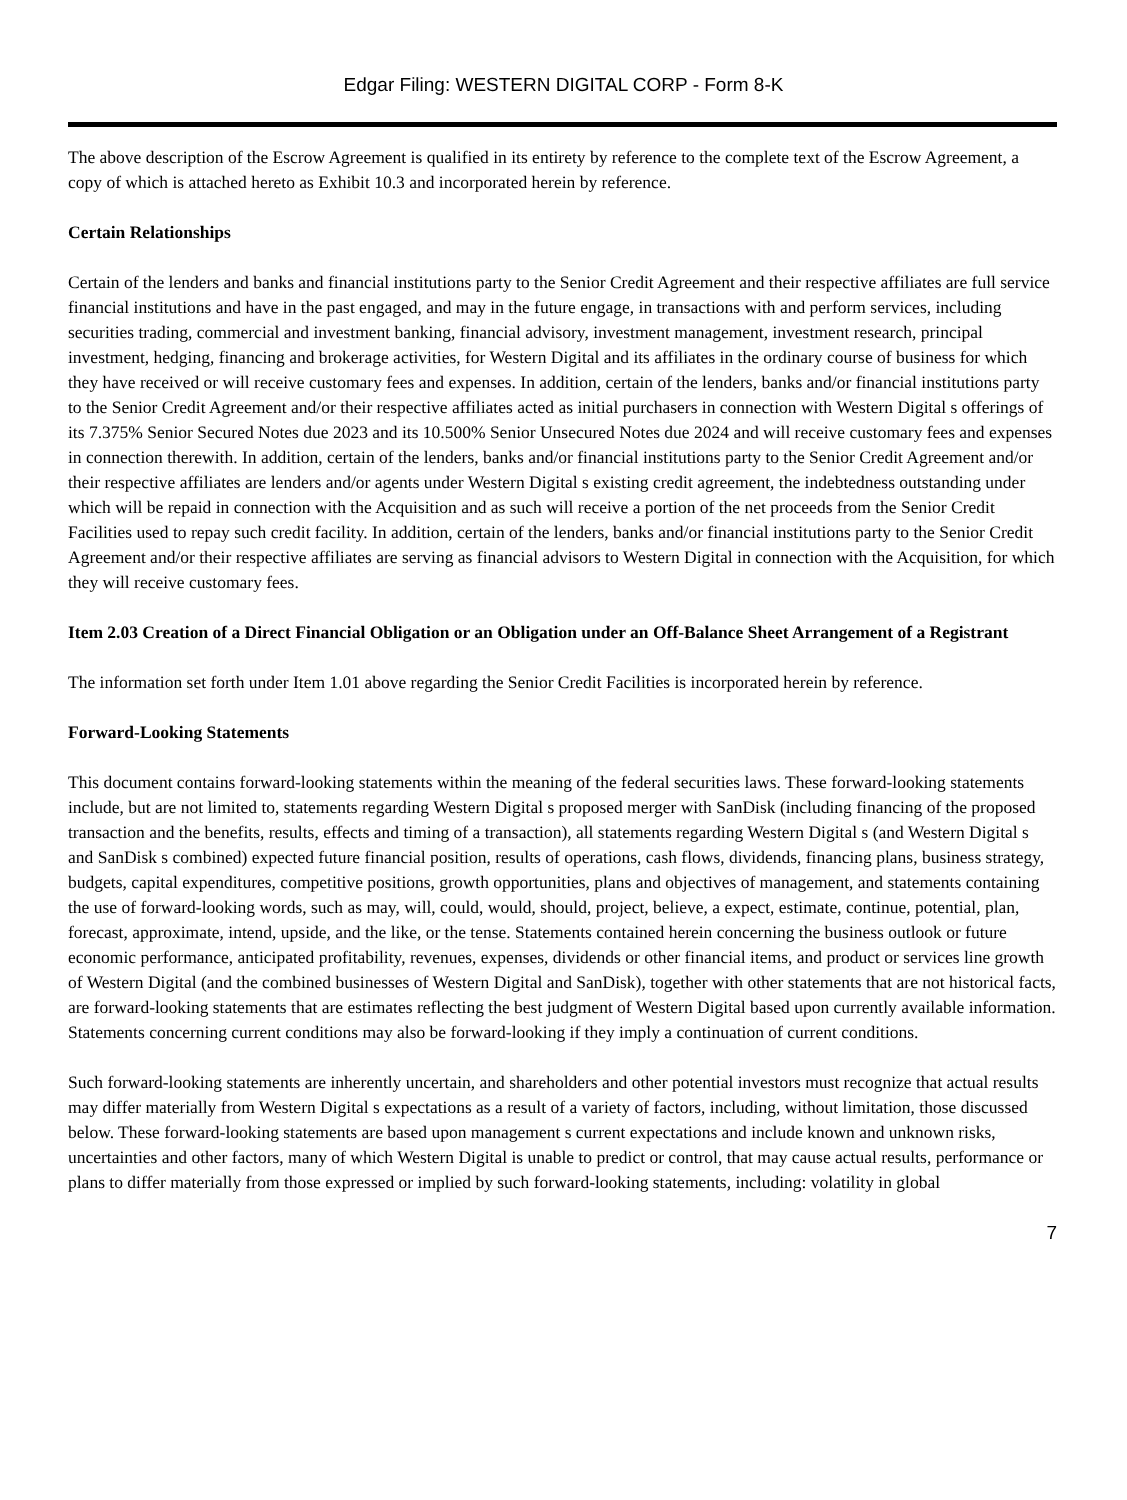Edgar Filing: WESTERN DIGITAL CORP - Form 8-K
The above description of the Escrow Agreement is qualified in its entirety by reference to the complete text of the Escrow Agreement, a copy of which is attached hereto as Exhibit 10.3 and incorporated herein by reference.
Certain Relationships
Certain of the lenders and banks and financial institutions party to the Senior Credit Agreement and their respective affiliates are full service financial institutions and have in the past engaged, and may in the future engage, in transactions with and perform services, including securities trading, commercial and investment banking, financial advisory, investment management, investment research, principal investment, hedging, financing and brokerage activities, for Western Digital and its affiliates in the ordinary course of business for which they have received or will receive customary fees and expenses. In addition, certain of the lenders, banks and/or financial institutions party to the Senior Credit Agreement and/or their respective affiliates acted as initial purchasers in connection with Western Digital s offerings of its 7.375% Senior Secured Notes due 2023 and its 10.500% Senior Unsecured Notes due 2024 and will receive customary fees and expenses in connection therewith. In addition, certain of the lenders, banks and/or financial institutions party to the Senior Credit Agreement and/or their respective affiliates are lenders and/or agents under Western Digital s existing credit agreement, the indebtedness outstanding under which will be repaid in connection with the Acquisition and as such will receive a portion of the net proceeds from the Senior Credit Facilities used to repay such credit facility. In addition, certain of the lenders, banks and/or financial institutions party to the Senior Credit Agreement and/or their respective affiliates are serving as financial advisors to Western Digital in connection with the Acquisition, for which they will receive customary fees.
Item 2.03 Creation of a Direct Financial Obligation or an Obligation under an Off-Balance Sheet Arrangement of a Registrant
The information set forth under Item 1.01 above regarding the Senior Credit Facilities is incorporated herein by reference.
Forward-Looking Statements
This document contains forward-looking statements within the meaning of the federal securities laws. These forward-looking statements include, but are not limited to, statements regarding Western Digital s proposed merger with SanDisk (including financing of the proposed transaction and the benefits, results, effects and timing of a transaction), all statements regarding Western Digital s (and Western Digital s and SanDisk s combined) expected future financial position, results of operations, cash flows, dividends, financing plans, business strategy, budgets, capital expenditures, competitive positions, growth opportunities, plans and objectives of management, and statements containing the use of forward-looking words, such as may, will, could, would, should, project, believe, a expect, estimate, continue, potential, plan, forecast, approximate, intend, upside, and the like, or the tense. Statements contained herein concerning the business outlook or future economic performance, anticipated profitability, revenues, expenses, dividends or other financial items, and product or services line growth of Western Digital (and the combined businesses of Western Digital and SanDisk), together with other statements that are not historical facts, are forward-looking statements that are estimates reflecting the best judgment of Western Digital based upon currently available information. Statements concerning current conditions may also be forward-looking if they imply a continuation of current conditions.
Such forward-looking statements are inherently uncertain, and shareholders and other potential investors must recognize that actual results may differ materially from Western Digital s expectations as a result of a variety of factors, including, without limitation, those discussed below. These forward-looking statements are based upon management s current expectations and include known and unknown risks, uncertainties and other factors, many of which Western Digital is unable to predict or control, that may cause actual results, performance or plans to differ materially from those expressed or implied by such forward-looking statements, including: volatility in global
7